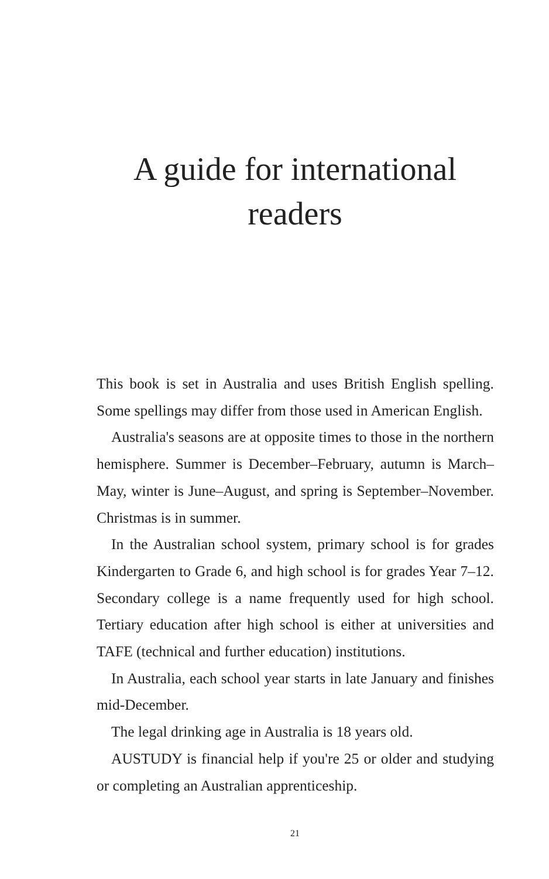A guide for international readers
This book is set in Australia and uses British English spelling. Some spellings may differ from those used in American English.
Australia's seasons are at opposite times to those in the northern hemisphere. Summer is December–February, autumn is March–May, winter is June–August, and spring is September–November. Christmas is in summer.
In the Australian school system, primary school is for grades Kindergarten to Grade 6, and high school is for grades Year 7–12. Secondary college is a name frequently used for high school. Tertiary education after high school is either at universities and TAFE (technical and further education) institutions.
In Australia, each school year starts in late January and finishes mid-December.
The legal drinking age in Australia is 18 years old.
AUSTUDY is financial help if you're 25 or older and studying or completing an Australian apprenticeship.
21